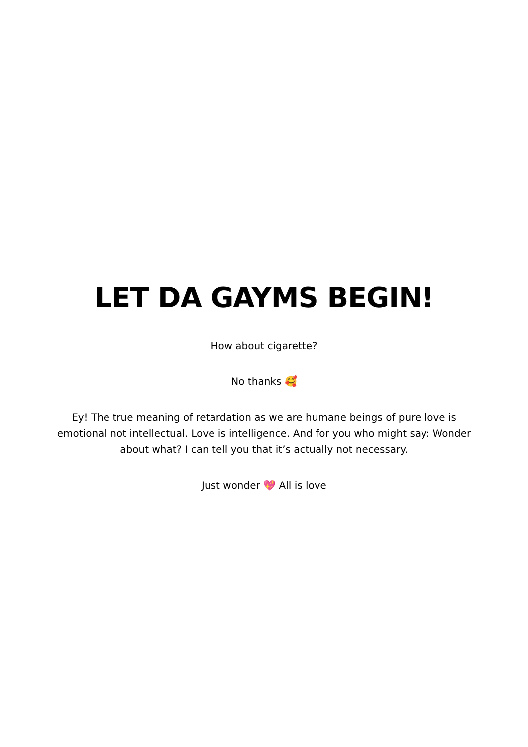LET DA GAYMS BEGIN!
How about cigarette?
No thanks 🥰
Ey! The true meaning of retardation as we are humane beings of pure love is emotional not intellectual. Love is intelligence. And for you who might say: Wonder about what? I can tell you that it’s actually not necessary.
Just wonder 💖 All is love